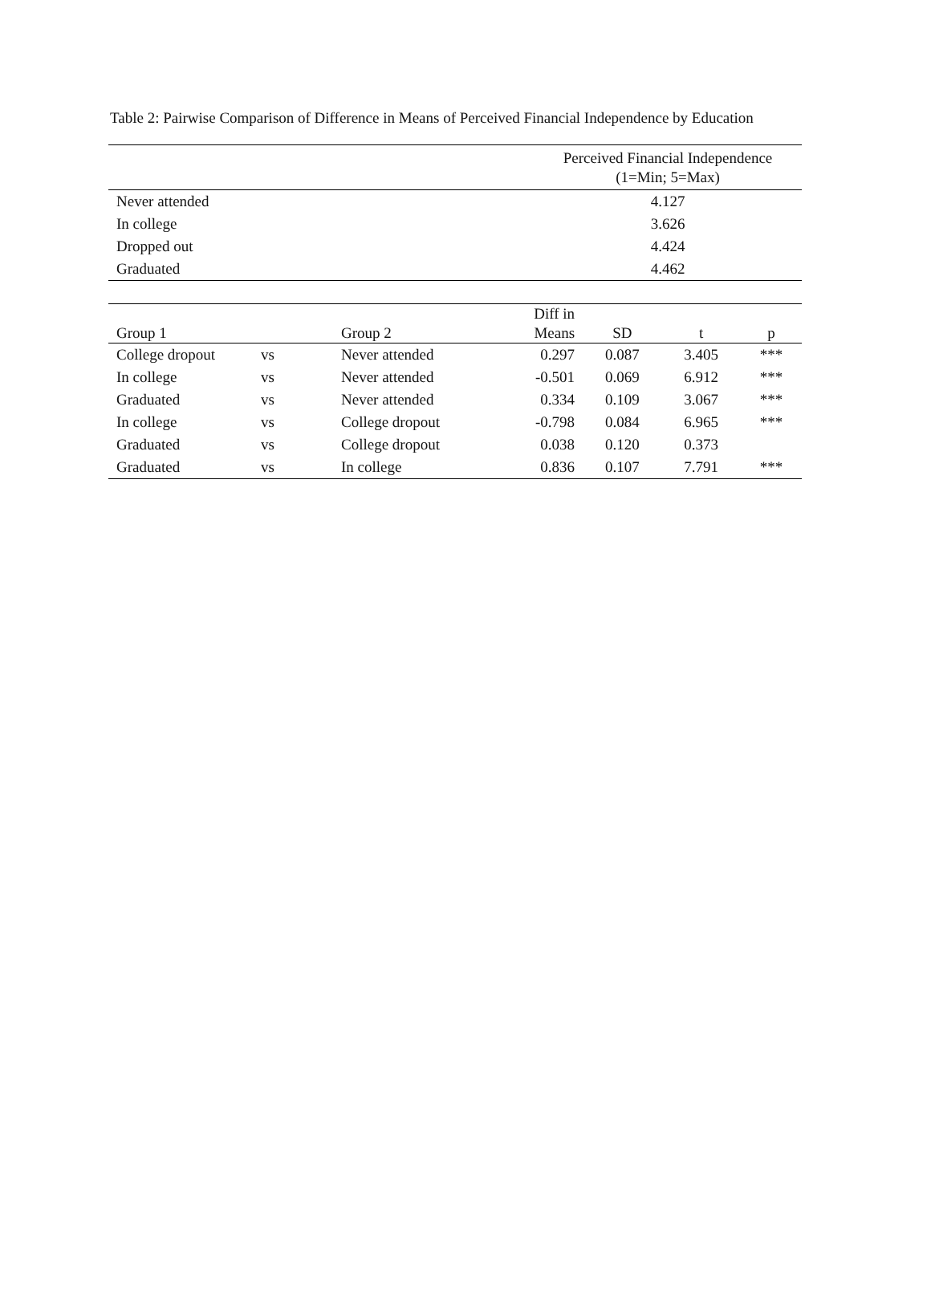Table 2: Pairwise Comparison of Difference in Means of Perceived Financial Independence by Education
| | Perceived Financial Independence (1=Min; 5=Max) |
| --- | --- |
| Never attended | 4.127 |
| In college | 3.626 |
| Dropped out | 4.424 |
| Graduated | 4.462 |
| Group 1 | | Group 2 | Diff in Means | SD | t | p |
| --- | --- | --- | --- | --- | --- | --- |
| College dropout | vs | Never attended | 0.297 | 0.087 | 3.405 | *** |
| In college | vs | Never attended | -0.501 | 0.069 | 6.912 | *** |
| Graduated | vs | Never attended | 0.334 | 0.109 | 3.067 | *** |
| In college | vs | College dropout | -0.798 | 0.084 | 6.965 | *** |
| Graduated | vs | College dropout | 0.038 | 0.120 | 0.373 | |
| Graduated | vs | In college | 0.836 | 0.107 | 7.791 | *** |